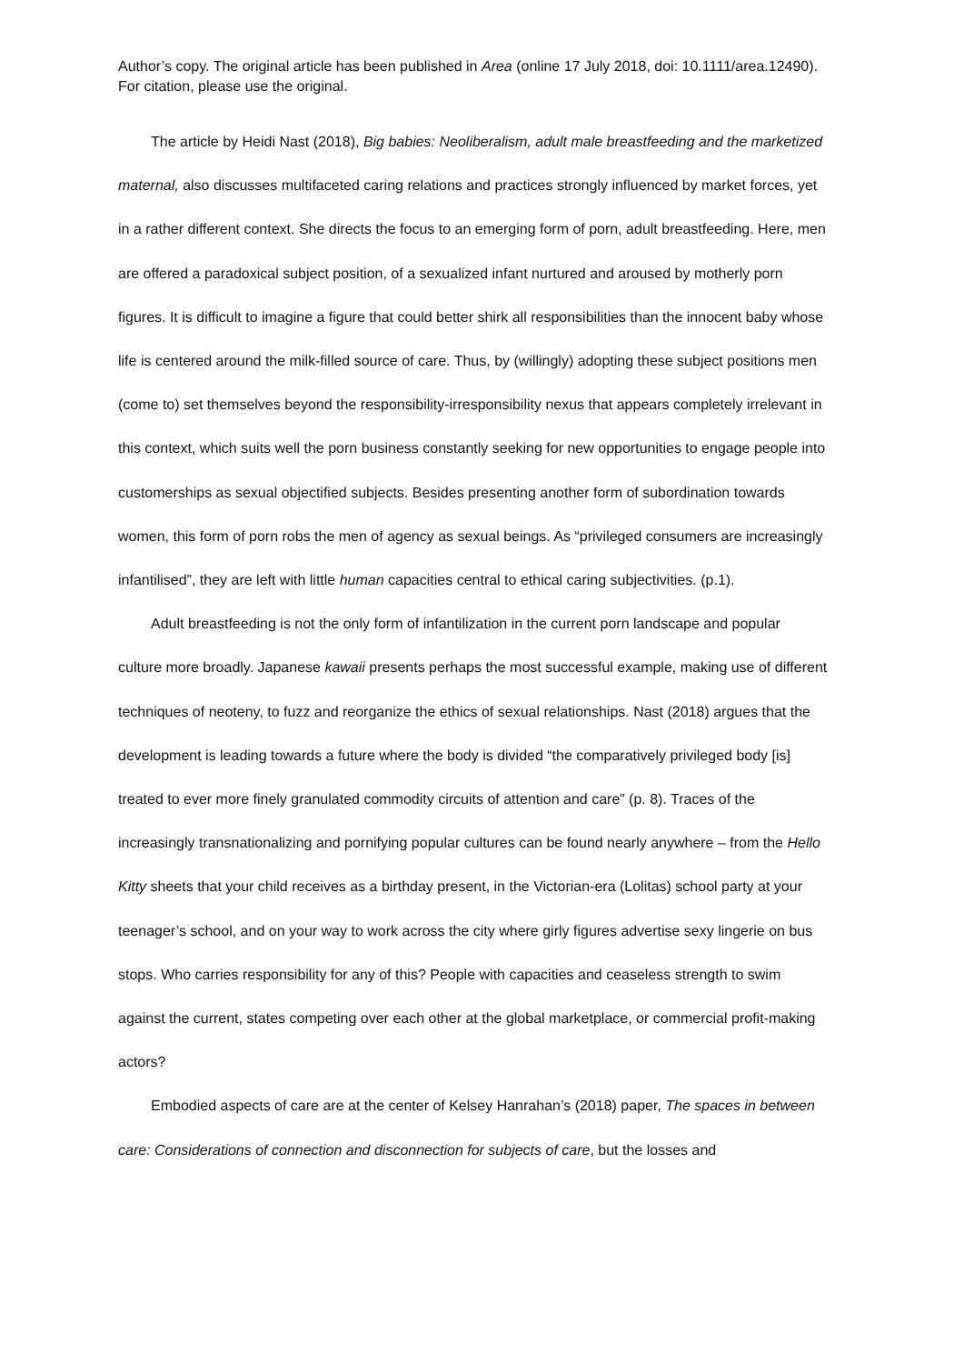Author’s copy. The original article has been published in Area (online 17 July 2018, doi: 10.1111/area.12490). For citation, please use the original.
The article by Heidi Nast (2018), Big babies: Neoliberalism, adult male breastfeeding and the marketized maternal, also discusses multifaceted caring relations and practices strongly influenced by market forces, yet in a rather different context. She directs the focus to an emerging form of porn, adult breastfeeding. Here, men are offered a paradoxical subject position, of a sexualized infant nurtured and aroused by motherly porn figures. It is difficult to imagine a figure that could better shirk all responsibilities than the innocent baby whose life is centered around the milk-filled source of care. Thus, by (willingly) adopting these subject positions men (come to) set themselves beyond the responsibility-irresponsibility nexus that appears completely irrelevant in this context, which suits well the porn business constantly seeking for new opportunities to engage people into customerships as sexual objectified subjects. Besides presenting another form of subordination towards women, this form of porn robs the men of agency as sexual beings. As “privileged consumers are increasingly infantilised”, they are left with little human capacities central to ethical caring subjectivities. (p.1).
Adult breastfeeding is not the only form of infantilization in the current porn landscape and popular culture more broadly. Japanese kawaii presents perhaps the most successful example, making use of different techniques of neoteny, to fuzz and reorganize the ethics of sexual relationships. Nast (2018) argues that the development is leading towards a future where the body is divided “the comparatively privileged body [is] treated to ever more finely granulated commodity circuits of attention and care” (p. 8). Traces of the increasingly transnationalizing and pornifying popular cultures can be found nearly anywhere – from the Hello Kitty sheets that your child receives as a birthday present, in the Victorian-era (Lolitas) school party at your teenager’s school, and on your way to work across the city where girly figures advertise sexy lingerie on bus stops. Who carries responsibility for any of this? People with capacities and ceaseless strength to swim against the current, states competing over each other at the global marketplace, or commercial profit-making actors?
Embodied aspects of care are at the center of Kelsey Hanrahan’s (2018) paper, The spaces in between care: Considerations of connection and disconnection for subjects of care, but the losses and